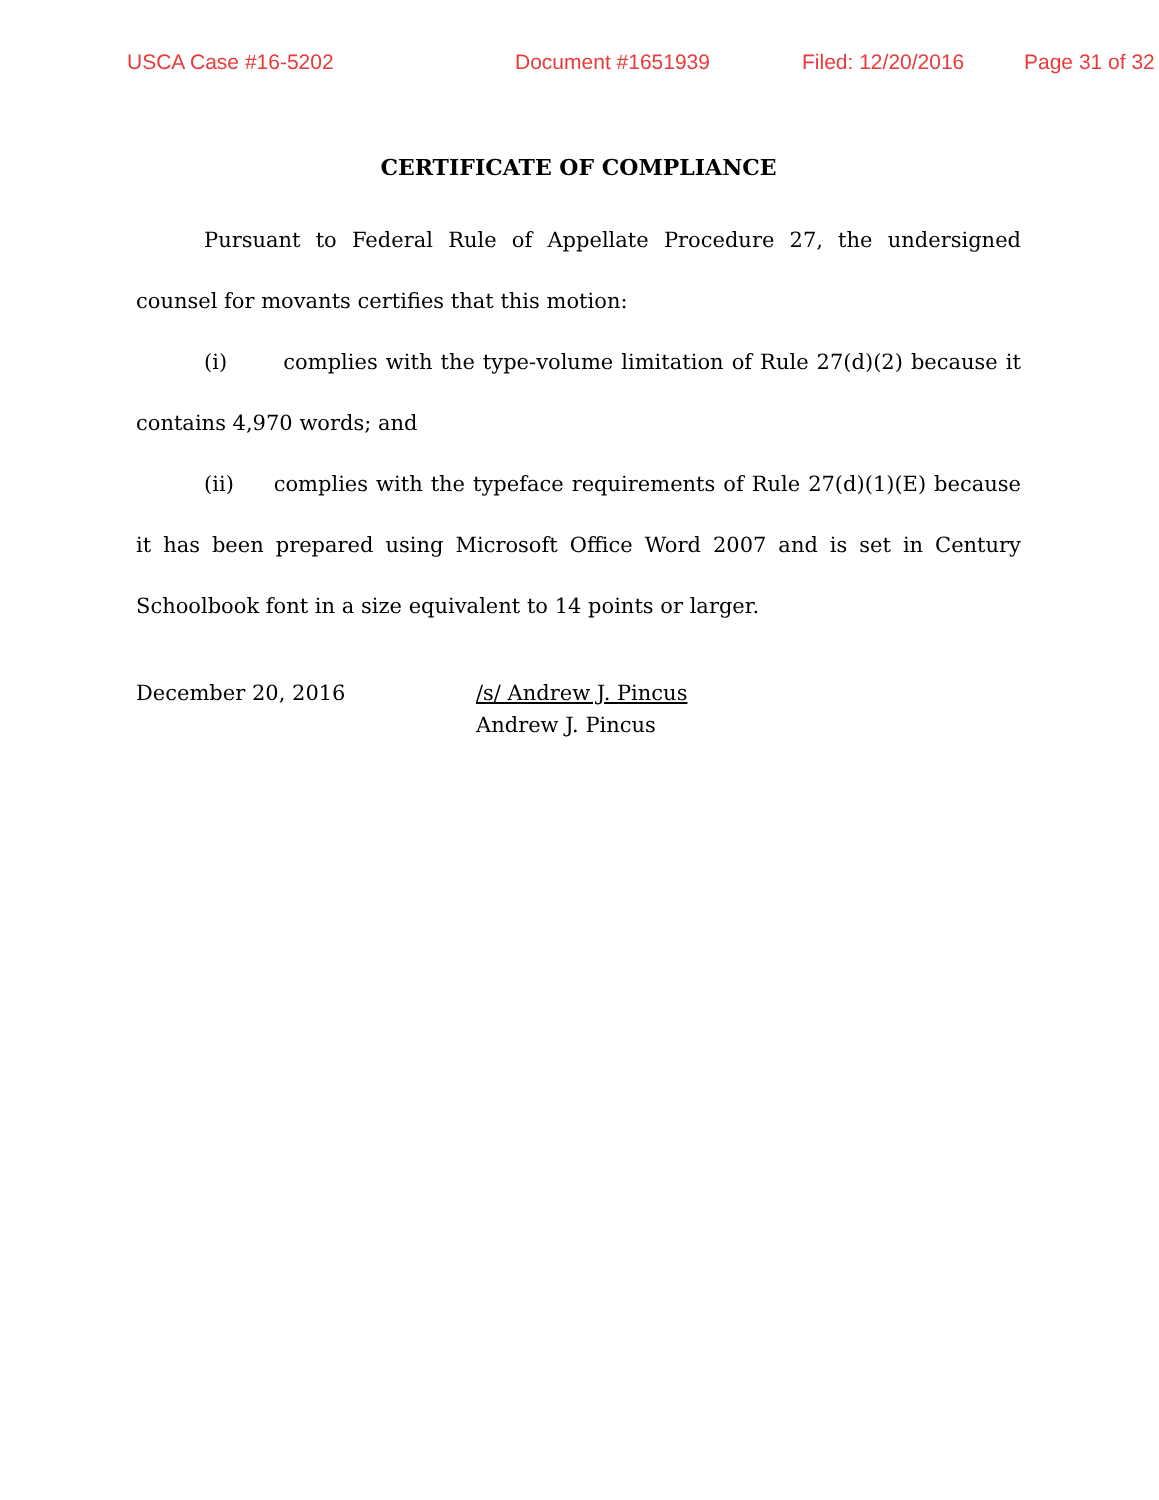USCA Case #16-5202 Document #1651939 Filed: 12/20/2016 Page 31 of 32
CERTIFICATE OF COMPLIANCE
Pursuant to Federal Rule of Appellate Procedure 27, the under­signed counsel for movants certifies that this motion:
(i) complies with the type-volume limitation of Rule 27(d)(2) be­cause it contains 4,970 words; and
(ii) complies with the typeface requirements of Rule 27(d)(1)(E) be­cause it has been prepared using Microsoft Office Word 2007 and is set in Century Schoolbook font in a size equivalent to 14 points or larger.
December 20, 2016 /s/ Andrew J. Pincus
Andrew J. Pincus